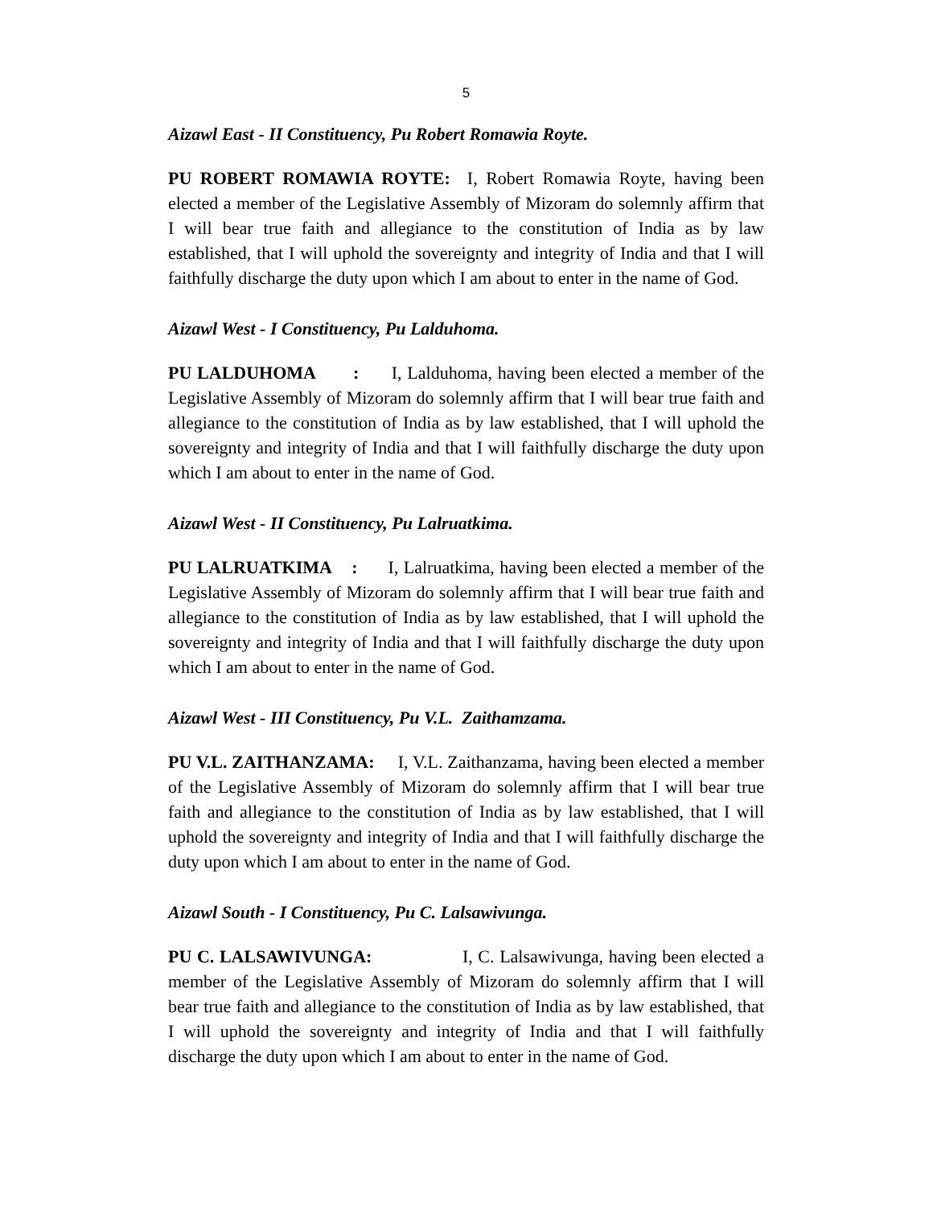5
Aizawl East - II Constituency, Pu Robert Romawia Royte.
PU ROBERT ROMAWIA ROYTE: I, Robert Romawia Royte, having been elected a member of the Legislative Assembly of Mizoram do solemnly affirm that I will bear true faith and allegiance to the constitution of India as by law established, that I will uphold the sovereignty and integrity of India and that I will faithfully discharge the duty upon which I am about to enter in the name of God.
Aizawl West - I Constituency, Pu Lalduhoma.
PU LALDUHOMA : I, Lalduhoma, having been elected a member of the Legislative Assembly of Mizoram do solemnly affirm that I will bear true faith and allegiance to the constitution of India as by law established, that I will uphold the sovereignty and integrity of India and that I will faithfully discharge the duty upon which I am about to enter in the name of God.
Aizawl West - II Constituency, Pu Lalruatkima.
PU LALRUATKIMA : I, Lalruatkima, having been elected a member of the Legislative Assembly of Mizoram do solemnly affirm that I will bear true faith and allegiance to the constitution of India as by law established, that I will uphold the sovereignty and integrity of India and that I will faithfully discharge the duty upon which I am about to enter in the name of God.
Aizawl West - III Constituency, Pu V.L. Zaithamzama.
PU V.L. ZAITHANZAMA: I, V.L. Zaithanzama, having been elected a member of the Legislative Assembly of Mizoram do solemnly affirm that I will bear true faith and allegiance to the constitution of India as by law established, that I will uphold the sovereignty and integrity of India and that I will faithfully discharge the duty upon which I am about to enter in the name of God.
Aizawl South - I Constituency, Pu C. Lalsawivunga.
PU C. LALSAWIVUNGA: I, C. Lalsawivunga, having been elected a member of the Legislative Assembly of Mizoram do solemnly affirm that I will bear true faith and allegiance to the constitution of India as by law established, that I will uphold the sovereignty and integrity of India and that I will faithfully discharge the duty upon which I am about to enter in the name of God.